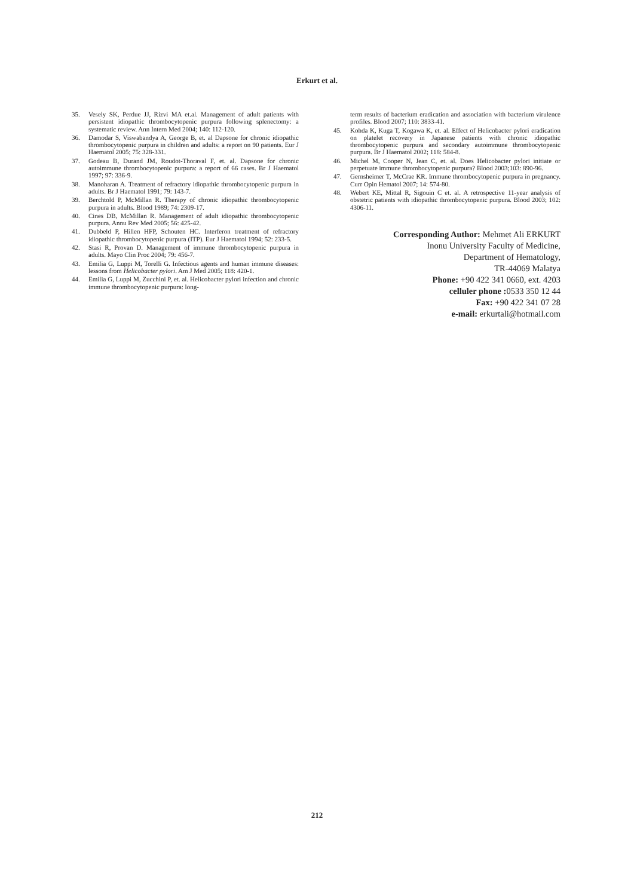Erkurt et al.
35. Vesely SK, Perdue JJ, Rizvi MA et.al. Management of adult patients with persistent idiopathic thrombocytopenic purpura following splenectomy: a systematic review. Ann Intern Med 2004; 140: 112-120.
36. Damodar S, Viswabandya A, George B, et. al Dapsone for chronic idiopathic thrombocytopenic purpura in children and adults: a report on 90 patients. Eur J Haematol 2005; 75: 328-331.
37. Godeau B, Durand JM, Roudot-Thoraval F, et. al. Dapsone for chronic autoimmune thrombocytopenic purpura: a report of 66 cases. Br J Haematol 1997; 97: 336-9.
38. Manoharan A. Treatment of refractory idiopathic thrombocytopenic purpura in adults. Br J Haematol 1991; 79: 143-7.
39. Berchtold P, McMillan R. Therapy of chronic idiopathic thrombocytopenic purpura in adults. Blood 1989; 74: 2309-17.
40. Cines DB, McMillan R. Management of adult idiopathic thrombocytopenic purpura. Annu Rev Med 2005; 56: 425-42.
41. Dubbeld P, Hillen HFP, Schouten HC. Interferon treatment of refractory idiopathic thrombocytopenic purpura (ITP). Eur J Haematol 1994; 52: 233-5.
42. Stasi R, Provan D. Management of immune thrombocytopenic purpura in adults. Mayo Clin Proc 2004; 79: 456-7.
43. Emilia G, Luppi M, Torelli G. Infectious agents and human immune diseases: lessons from Helicobacter pylori. Am J Med 2005; 118: 420-1.
44. Emilia G, Luppi M, Zucchini P, et. al. Helicobacter pylori infection and chronic immune thrombocytopenic purpura: long-
term results of bacterium eradication and association with bacterium virulence profiles. Blood 2007; 110: 3833-41.
45. Kohda K, Kuga T, Kogawa K, et. al. Effect of Helicobacter pylori eradication on platelet recovery in Japanese patients with chronic idiopathic thrombocytopenic purpura and secondary autoimmune thrombocytopenic purpura. Br J Haematol 2002; 118: 584-8.
46. Michel M, Cooper N, Jean C, et. al. Does Helicobacter pylori initiate or perpetuate immune thrombocytopenic purpura? Blood 2003;103: 890-96.
47. Gernsheimer T, McCrae KR. Immune thrombocytopenic purpura in pregnancy. Curr Opin Hematol 2007; 14: 574-80.
48. Webert KE, Mittal R, Sigouin C et. al. A retrospective 11-year analysis of obstetric patients with idiopathic thrombocytopenic purpura. Blood 2003; 102: 4306-11.
Corresponding Author: Mehmet Ali ERKURT
Inonu University Faculty of Medicine,
Department of Hematology,
TR-44069 Malatya
Phone: +90 422 341 0660, ext. 4203
celluler phone : 0533 350 12 44
Fax: +90 422 341 07 28
e-mail: erkurtali@hotmail.com
212